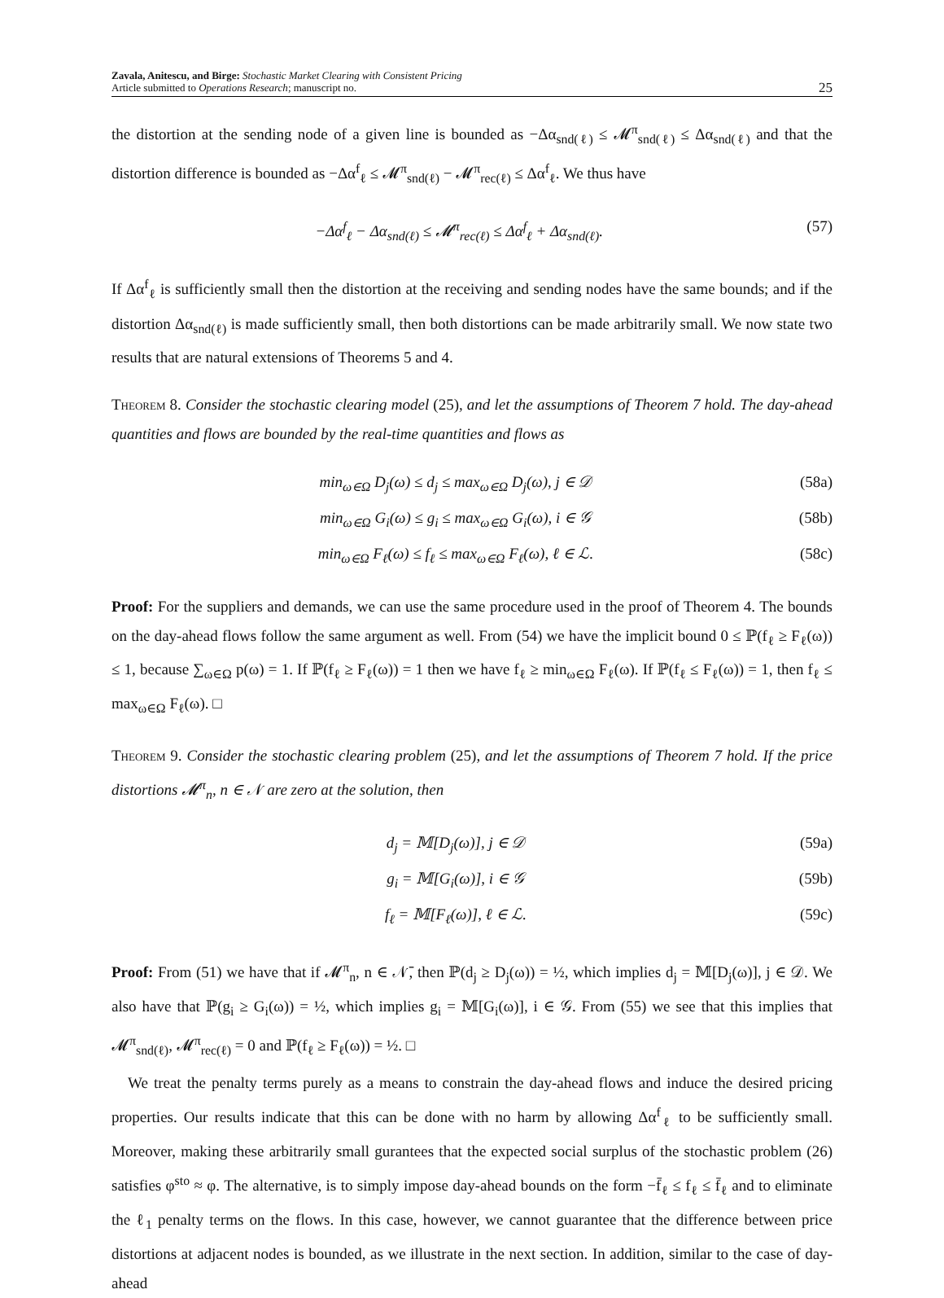Zavala, Anitescu, and Birge: Stochastic Market Clearing with Consistent Pricing
Article submitted to Operations Research; manuscript no.
25
the distortion at the sending node of a given line is bounded as −Δα<sub>snd(ℓ)</sub> ≤ 𝓜<sup>π</sup><sub>snd(ℓ)</sub> ≤ Δα<sub>snd(ℓ)</sub> and that the distortion difference is bounded as −Δα<sup>f</sup><sub>ℓ</sub> ≤ 𝓜<sup>π</sup><sub>snd(ℓ)</sub> − 𝓜<sup>π</sup><sub>rec(ℓ)</sub> ≤ Δα<sup>f</sup><sub>ℓ</sub>. We thus have
−Δα<sup>f</sup><sub>ℓ</sub> − Δα<sub>snd(ℓ)</sub> ≤ 𝓜<sup>π</sup><sub>rec(ℓ)</sub> ≤ Δα<sup>f</sup><sub>ℓ</sub> + Δα<sub>snd(ℓ)</sub>. (57)
If Δα<sup>f</sup><sub>ℓ</sub> is sufficiently small then the distortion at the receiving and sending nodes have the same bounds; and if the distortion Δα<sub>snd(ℓ)</sub> is made sufficiently small, then both distortions can be made arbitrarily small. We now state two results that are natural extensions of Theorems 5 and 4.
Theorem 8. Consider the stochastic clearing model (25), and let the assumptions of Theorem 7 hold. The day-ahead quantities and flows are bounded by the real-time quantities and flows as
min<sub>ω∈Ω</sub> D<sub>j</sub>(ω) ≤ d<sub>j</sub> ≤ max<sub>ω∈Ω</sub> D<sub>j</sub>(ω), j ∈ 𝒟 (58a)
min<sub>ω∈Ω</sub> G<sub>i</sub>(ω) ≤ g<sub>i</sub> ≤ max<sub>ω∈Ω</sub> G<sub>i</sub>(ω), i ∈ 𝒢 (58b)
min<sub>ω∈Ω</sub> F<sub>ℓ</sub>(ω) ≤ f<sub>ℓ</sub> ≤ max<sub>ω∈Ω</sub> F<sub>ℓ</sub>(ω), ℓ ∈ ℒ. (58c)
Proof: For the suppliers and demands, we can use the same procedure used in the proof of Theorem 4. The bounds on the day-ahead flows follow the same argument as well. From (54) we have the implicit bound 0 ≤ ℙ(f<sub>ℓ</sub> ≥ F<sub>ℓ</sub>(ω)) ≤ 1, because ∑<sub>ω∈Ω</sub> p(ω) = 1. If ℙ(f<sub>ℓ</sub> ≥ F<sub>ℓ</sub>(ω)) = 1 then we have f<sub>ℓ</sub> ≥ min<sub>ω∈Ω</sub> F<sub>ℓ</sub>(ω). If ℙ(f<sub>ℓ</sub> ≤ F<sub>ℓ</sub>(ω)) = 1, then f<sub>ℓ</sub> ≤ max<sub>ω∈Ω</sub> F<sub>ℓ</sub>(ω). □
Theorem 9. Consider the stochastic clearing problem (25), and let the assumptions of Theorem 7 hold. If the price distortions 𝓜<sup>π</sup><sub>n</sub>, n ∈ 𝒩 are zero at the solution, then
d<sub>j</sub> = 𝕄[D<sub>j</sub>(ω)], j ∈ 𝒟 (59a)
g<sub>i</sub> = 𝕄[G<sub>i</sub>(ω)], i ∈ 𝒢 (59b)
f<sub>ℓ</sub> = 𝕄[F<sub>ℓ</sub>(ω)], ℓ ∈ ℒ. (59c)
Proof: From (51) we have that if 𝓜<sup>π</sup><sub>n</sub>, n ∈ 𝒩̄, then ℙ(d<sub>j</sub> ≥ D<sub>j</sub>(ω)) = ½, which implies d<sub>j</sub> = 𝕄[D<sub>j</sub>(ω)], j ∈ 𝒟. We also have that ℙ(g<sub>i</sub> ≥ G<sub>i</sub>(ω)) = ½, which implies g<sub>i</sub> = 𝕄[G<sub>i</sub>(ω)], i ∈ 𝒢. From (55) we see that this implies that 𝓜<sup>π</sup><sub>snd(ℓ)</sub>, 𝓜<sup>π</sup><sub>rec(ℓ)</sub> = 0 and ℙ(f<sub>ℓ</sub> ≥ F<sub>ℓ</sub>(ω)) = ½. □
We treat the penalty terms purely as a means to constrain the day-ahead flows and induce the desired pricing properties. Our results indicate that this can be done with no harm by allowing Δα<sup>f</sup><sub>ℓ</sub> to be sufficiently small. Moreover, making these arbitrarily small gurantees that the expected social surplus of the stochastic problem (26) satisfies φ<sup>sto</sup> ≈ φ. The alternative, is to simply impose day-ahead bounds on the form −f̄<sub>ℓ</sub> ≤ f<sub>ℓ</sub> ≤ f̄<sub>ℓ</sub> and to eliminate the ℓ<sub>1</sub> penalty terms on the flows. In this case, however, we cannot guarantee that the difference between price distortions at adjacent nodes is bounded, as we illustrate in the next section. In addition, similar to the case of day-ahead